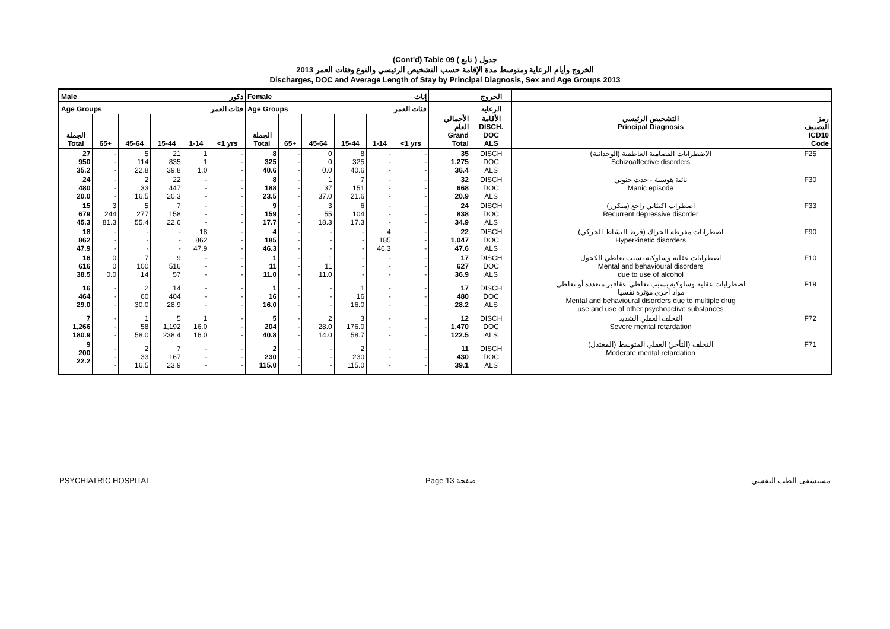(Cont'd) Table 09 جدول ( تابع )
الخروج وأيام الرعاية ومتوسط مدة الإقامة حسب التشخيص الرئيسي والنوع وفئات العمر 2013
Discharges, DOC and Average Length of Stay by Principal Diagnosis, Sex and Age Groups 2013
| Male ذكور | | | | | | Female إناث | | | | | | | الخروج | | |
| --- | --- | --- | --- | --- | --- | --- | --- | --- | --- | --- | --- | --- | --- | --- | --- |
| Age Groups فئات العمر | | | | | | Age Groups فئات العمر | | | | | | | الرعاية | | |
| الجملة Total | 65+ | 45-64 | 15-44 | 1-14 | <1 yrs | الجملة Total | 65+ | 45-64 | 15-44 | 1-14 | <1 yrs | الأجمالي العام Grand Total | الأقامة DISCH. DOC ALS | التشخيص الرئيسي Principal Diagnosis | رمز التصنيف ICD10 Code |
| 27 950 35.2 | - - - | 5 114 22.8 | 21 835 39.8 | 1 1 1.0 | - - - | 8 325 40.6 | - - - | 0 0 0.0 | 8 325 40.6 | - - - | - - - | 35 1,275 36.4 | DISCH DOC ALS | الاضطرابات الفصامية العاطفية (الوجدانية) Schizoaffective disorders | F25 |
| 24 480 20.0 | - - - | 2 33 16.5 | 22 447 20.3 | - - - | - - - | 8 188 23.5 | - - - | 1 37 37.0 | 7 151 21.6 | - - - | - - - | 32 668 20.9 | DISCH DOC ALS | نائبة هوسية - حدث جنوني Manic episode | F30 |
| 15 679 45.3 | 3 244 81.3 | 5 277 55.4 | 7 158 22.6 | - - - | - - - | 9 159 17.7 | - - - | 3 55 18.3 | 6 104 17.3 | - - - | - - - | 24 838 34.9 | DISCH DOC ALS | اضطراب اكتئابي راجع (متكرر) Recurrent depressive disorder | F33 |
| 18 862 47.9 | - - - | - - - | - - - | 18 862 47.9 | - - - | 4 185 46.3 | - - - | - - - | - - - | 4 185 46.3 | - - - | 22 1,047 47.6 | DISCH DOC ALS | اضطرابات مفرطة الحراك (فرط النشاط الحركي) Hyperkinetic disorders | F90 |
| 16 616 38.5 | 0 0 0.0 | 7 100 14 | 9 516 57 | - - - | - - - | 1 11 11.0 | - - - | 1 11 11.0 | - - - | - - - | - - - | 17 627 36.9 | DISCH DOC ALS | اضطرابات عقلية وسلوكية بسبب تعاطي الكحول Mental and behavioural disorders due to use of alcohol | F10 |
| 16 464 29.0 | - - - | 2 60 30.0 | 14 404 28.9 | - - - | - - - | 1 16 16.0 | - - - | - - - | 1 16 16.0 | - - - | - - - | 17 480 28.2 | DISCH DOC ALS | اضطرابات عقلية وسلوكية بسبب تعاطي عقاقير متعددة أو تعاطي مواد أخرى مؤثرة نفسيا Mental and behavioural disorders due to multiple drug use and use of other psychoactive substances | F19 |
| 7 1,266 180.9 | - - - | 1 58 58.0 | 5 1,192 238.4 | 1 16.0 16.0 | - - - | 5 204 40.8 | - - - | 2 28.0 14.0 | 3 176.0 58.7 | - - - | - - - | 12 1,470 122.5 | DISCH DOC ALS | التخلف العقلي الشديد Severe mental retardation | F72 |
| 9 200 22.2 | - - - | 2 33 16.5 | 7 167 23.9 | - - - | - - - | 2 230 115.0 | - - - | - - - | 2 230 115.0 | - - - | - - - | 11 430 39.1 | DISCH DOC ALS | التخلف (التأخر) العقلي المتوسط (المعتدل) Moderate mental retardation | F71 |
PSYCHIATRIC HOSPITAL Page 13 صفحة مستشفى الطب النفسي